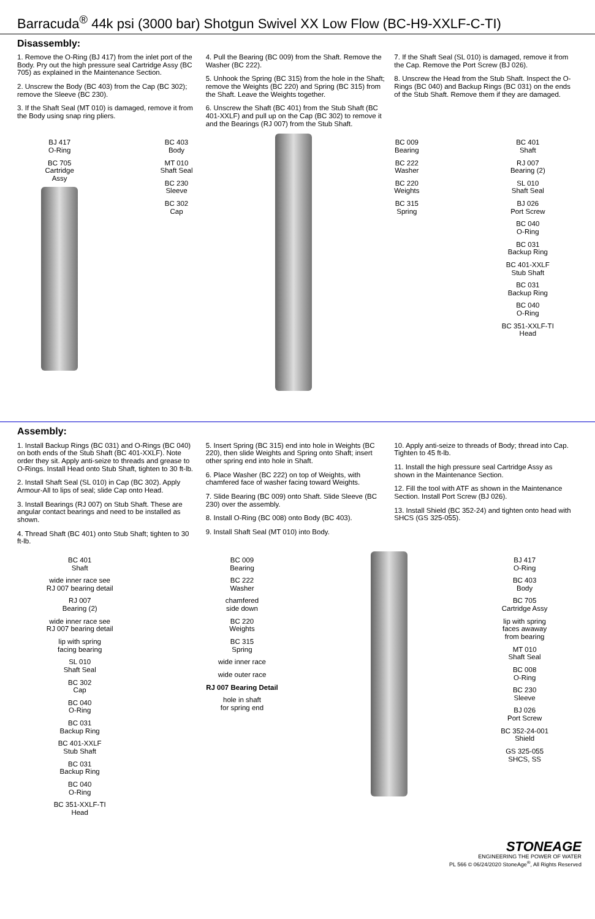Barracuda<sup>®</sup> 44k psi (3000 bar) Shotgun Swivel XX Low Flow (BC-H9-XXLF-C-TI)
Disassembly:
1. Remove the O-Ring (BJ 417) from the inlet port of the Body. Pry out the high pressure seal Cartridge Assy (BC 705) as explained in the Maintenance Section.
2. Unscrew the Body (BC 403) from the Cap (BC 302); remove the Sleeve (BC 230).
3. If the Shaft Seal (MT 010) is damaged, remove it from the Body using snap ring pliers.
4. Pull the Bearing (BC 009) from the Shaft. Remove the Washer (BC 222).
5. Unhook the Spring (BC 315) from the hole in the Shaft; remove the Weights (BC 220) and Spring (BC 315) from the Shaft. Leave the Weights together.
6. Unscrew the Shaft (BC 401) from the Stub Shaft (BC 401-XXLF) and pull up on the Cap (BC 302) to remove it and the Bearings (RJ 007) from the Stub Shaft.
7. If the Shaft Seal (SL 010) is damaged, remove it from the Cap. Remove the Port Screw (BJ 026).
8. Unscrew the Head from the Stub Shaft. Inspect the O-Rings (BC 040) and Backup Rings (BC 031) on the ends of the Stub Shaft. Remove them if they are damaged.
BJ 417
O-Ring
BC 705
Cartridge
Assy
BC 403
Body
MT 010
Shaft Seal
BC 230
Sleeve
BC 302
Cap
BC 009
Bearing
BC 222
Washer
BC 220
Weights
BC 315
Spring
BC 401
Shaft
RJ 007
Bearing (2)
SL 010
Shaft Seal
BJ 026
Port Screw
BC 040
O-Ring
BC 031
Backup Ring
BC 401-XXLF
Stub Shaft
BC 031
Backup Ring
BC 040
O-Ring
BC 351-XXLF-TI
Head
Assembly:
1. Install Backup Rings (BC 031) and O-Rings (BC 040) on both ends of the Stub Shaft (BC 401-XXLF). Note order they sit. Apply anti-seize to threads and grease to O-Rings. Install Head onto Stub Shaft, tighten to 30 ft-lb.
2. Install Shaft Seal (SL 010) in Cap (BC 302). Apply Armour-All to lips of seal; slide Cap onto Head.
3. Install Bearings (RJ 007) on Stub Shaft. These are angular contact bearings and need to be installed as shown.
4. Thread Shaft (BC 401) onto Stub Shaft; tighten to 30 ft-lb.
5. Insert Spring (BC 315) end into hole in Weights (BC 220), then slide Weights and Spring onto Shaft; insert other spring end into hole in Shaft.
6. Place Washer (BC 222) on top of Weights, with chamfered face of washer facing toward Weights.
7. Slide Bearing (BC 009) onto Shaft. Slide Sleeve (BC 230) over the assembly.
8. Install O-Ring (BC 008) onto Body (BC 403).
9. Install Shaft Seal (MT 010) into Body.
10. Apply anti-seize to threads of Body; thread into Cap. Tighten to 45 ft-lb.
11. Install the high pressure seal Cartridge Assy as shown in the Maintenance Section.
12. Fill the tool with ATF as shown in the Maintenance Section. Install Port Screw (BJ 026).
13. Install Shield (BC 352-24) and tighten onto head with SHCS (GS 325-055).
BC 401
Shaft
wide inner race see
RJ 007 bearing detail
RJ 007
Bearing (2)
wide inner race see
RJ 007 bearing detail
lip with spring
facing bearing
SL 010
Shaft Seal
BC 302
Cap
BC 040
O-Ring
BC 031
Backup Ring
BC 401-XXLF
Stub Shaft
BC 031
Backup Ring
BC 040
O-Ring
BC 351-XXLF-TI
Head
BC 009
Bearing
BC 222
Washer
chamfered
side down
BC 220
Weights
BC 315
Spring
wide inner race
wide outer race
RJ 007 Bearing Detail
hole in shaft
for spring end
BJ 417
O-Ring
BC 403
Body
BC 705
Cartridge Assy
lip with spring
faces awaway
from bearing
MT 010
Shaft Seal
BC 008
O-Ring
BC 230
Sleeve
BJ 026
Port Screw
BC 352-24-001
Shield
GS 325-055
SHCS, SS
STONEAGE
ENGINEERING THE POWER OF WATER
PL 566 © 06/24/2020 StoneAge<sup>®</sup>, All Rights Reserved